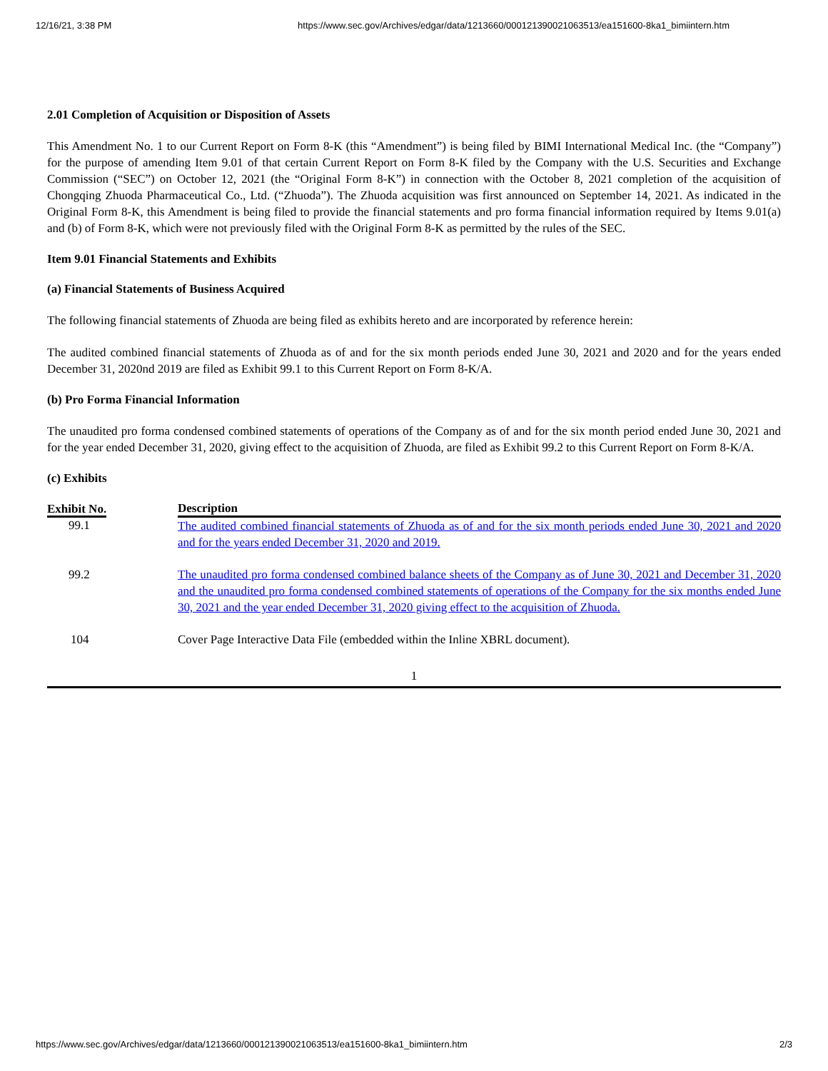12/16/21, 3:38 PM https://www.sec.gov/Archives/edgar/data/1213660/000121390021063513/ea151600-8ka1_bimiintern.htm
2.01 Completion of Acquisition or Disposition of Assets
This Amendment No. 1 to our Current Report on Form 8-K (this “Amendment”) is being filed by BIMI International Medical Inc. (the “Company”) for the purpose of amending Item 9.01 of that certain Current Report on Form 8-K filed by the Company with the U.S. Securities and Exchange Commission (“SEC”) on October 12, 2021 (the “Original Form 8-K”) in connection with the October 8, 2021 completion of the acquisition of Chongqing Zhuoda Pharmaceutical Co., Ltd. (“Zhuoda”). The Zhuoda acquisition was first announced on September 14, 2021. As indicated in the Original Form 8-K, this Amendment is being filed to provide the financial statements and pro forma financial information required by Items 9.01(a) and (b) of Form 8-K, which were not previously filed with the Original Form 8-K as permitted by the rules of the SEC.
Item 9.01 Financial Statements and Exhibits
(a) Financial Statements of Business Acquired
The following financial statements of Zhuoda are being filed as exhibits hereto and are incorporated by reference herein:
The audited combined financial statements of Zhuoda as of and for the six month periods ended June 30, 2021 and 2020 and for the years ended December 31, 2020nd 2019 are filed as Exhibit 99.1 to this Current Report on Form 8-K/A.
(b) Pro Forma Financial Information
The unaudited pro forma condensed combined statements of operations of the Company as of and for the six month period ended June 30, 2021 and for the year ended December 31, 2020, giving effect to the acquisition of Zhuoda, are filed as Exhibit 99.2 to this Current Report on Form 8-K/A.
(c) Exhibits
| Exhibit No. | Description |
| --- | --- |
| 99.1 | The audited combined financial statements of Zhuoda as of and for the six month periods ended June 30, 2021 and 2020 and for the years ended December 31, 2020 and 2019. |
| 99.2 | The unaudited pro forma condensed combined balance sheets of the Company as of June 30, 2021 and December 31, 2020 and the unaudited pro forma condensed combined statements of operations of the Company for the six months ended June 30, 2021 and the year ended December 31, 2020 giving effect to the acquisition of Zhuoda. |
| 104 | Cover Page Interactive Data File (embedded within the Inline XBRL document). |
1
https://www.sec.gov/Archives/edgar/data/1213660/000121390021063513/ea151600-8ka1_bimiintern.htm 2/3